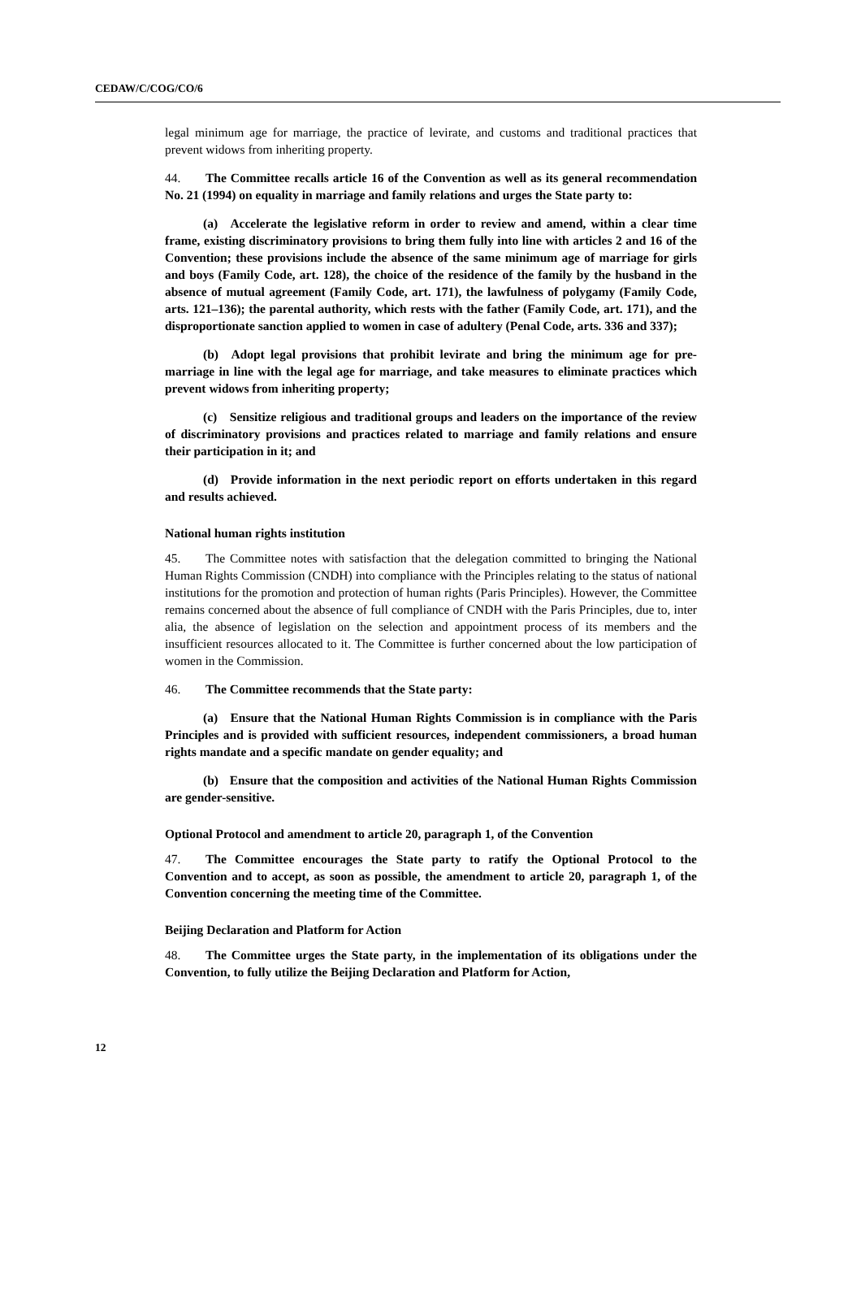CEDAW/C/COG/CO/6
legal minimum age for marriage, the practice of levirate, and customs and traditional practices that prevent widows from inheriting property.
44. The Committee recalls article 16 of the Convention as well as its general recommendation No. 21 (1994) on equality in marriage and family relations and urges the State party to:
(a) Accelerate the legislative reform in order to review and amend, within a clear time frame, existing discriminatory provisions to bring them fully into line with articles 2 and 16 of the Convention; these provisions include the absence of the same minimum age of marriage for girls and boys (Family Code, art. 128), the choice of the residence of the family by the husband in the absence of mutual agreement (Family Code, art. 171), the lawfulness of polygamy (Family Code, arts. 121–136); the parental authority, which rests with the father (Family Code, art. 171), and the disproportionate sanction applied to women in case of adultery (Penal Code, arts. 336 and 337);
(b) Adopt legal provisions that prohibit levirate and bring the minimum age for pre-marriage in line with the legal age for marriage, and take measures to eliminate practices which prevent widows from inheriting property;
(c) Sensitize religious and traditional groups and leaders on the importance of the review of discriminatory provisions and practices related to marriage and family relations and ensure their participation in it; and
(d) Provide information in the next periodic report on efforts undertaken in this regard and results achieved.
National human rights institution
45. The Committee notes with satisfaction that the delegation committed to bringing the National Human Rights Commission (CNDH) into compliance with the Principles relating to the status of national institutions for the promotion and protection of human rights (Paris Principles). However, the Committee remains concerned about the absence of full compliance of CNDH with the Paris Principles, due to, inter alia, the absence of legislation on the selection and appointment process of its members and the insufficient resources allocated to it. The Committee is further concerned about the low participation of women in the Commission.
46. The Committee recommends that the State party:
(a) Ensure that the National Human Rights Commission is in compliance with the Paris Principles and is provided with sufficient resources, independent commissioners, a broad human rights mandate and a specific mandate on gender equality; and
(b) Ensure that the composition and activities of the National Human Rights Commission are gender-sensitive.
Optional Protocol and amendment to article 20, paragraph 1, of the Convention
47. The Committee encourages the State party to ratify the Optional Protocol to the Convention and to accept, as soon as possible, the amendment to article 20, paragraph 1, of the Convention concerning the meeting time of the Committee.
Beijing Declaration and Platform for Action
48. The Committee urges the State party, in the implementation of its obligations under the Convention, to fully utilize the Beijing Declaration and Platform for Action,
12